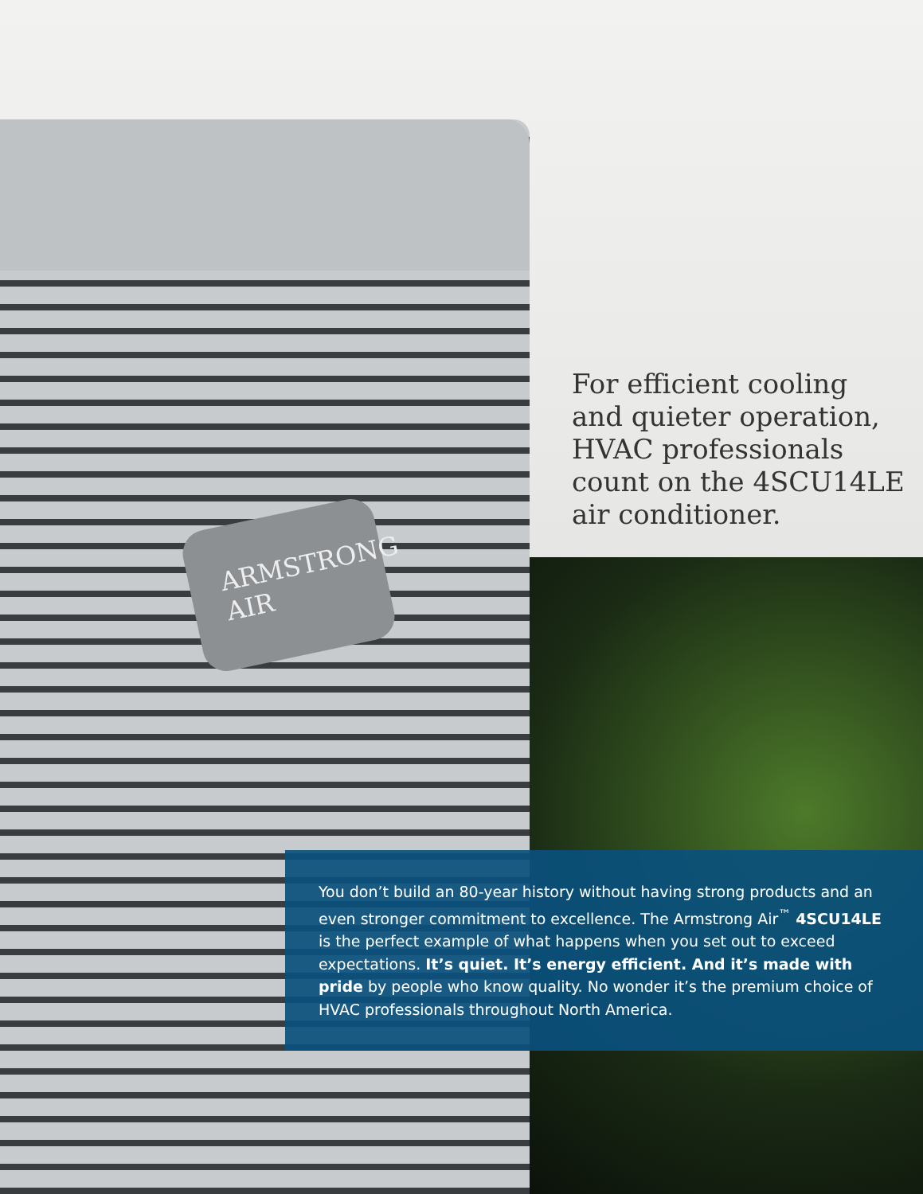ARMSTRONG AIR
For efficient cooling and quieter operation, HVAC professionals count on the 4SCU14LE air conditioner.
You don’t build an 80-year history without having strong products and an even stronger commitment to excellence. The Armstrong Air<sup>™</sup> 4SCU14LE is the perfect example of what happens when you set out to exceed expectations. It’s quiet. It’s energy efficient. And it’s made with pride by people who know quality. No wonder it’s the premium choice of HVAC professionals throughout North America.